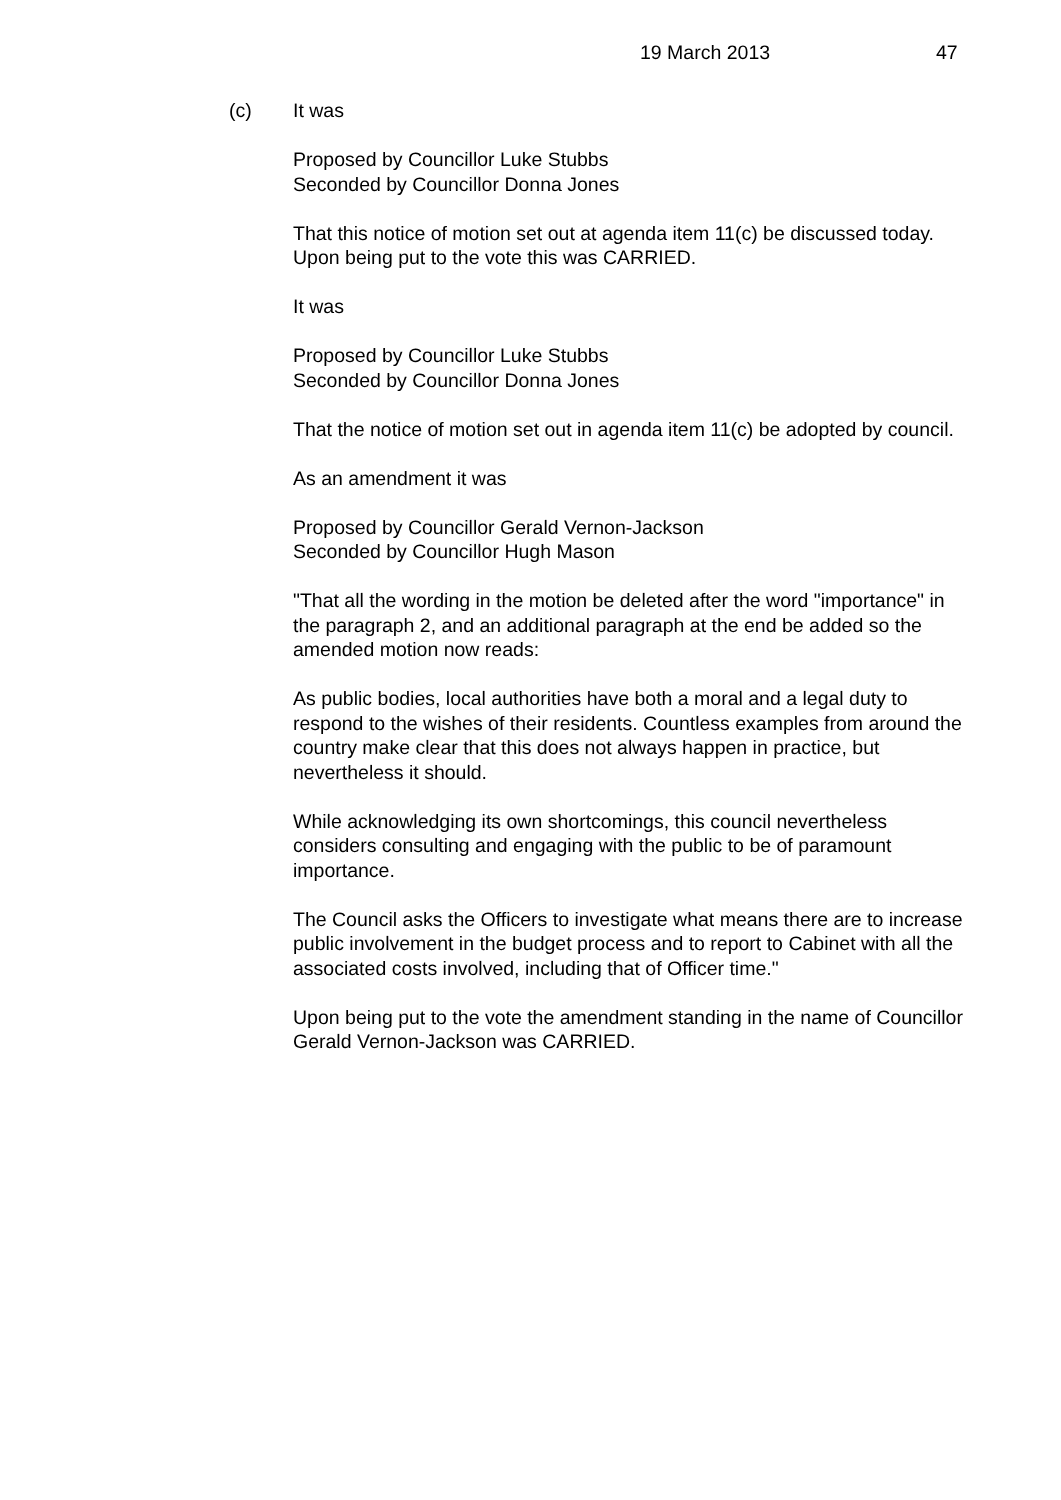19 March 2013 47
(c) It was
Proposed by Councillor Luke Stubbs
Seconded by Councillor Donna Jones
That this notice of motion set out at agenda item 11(c) be discussed today. Upon being put to the vote this was CARRIED.
It was
Proposed by Councillor Luke Stubbs
Seconded by Councillor Donna Jones
That the notice of motion set out in agenda item 11(c) be adopted by council.
As an amendment it was
Proposed by Councillor Gerald Vernon-Jackson
Seconded by Councillor Hugh Mason
"That all the wording in the motion be deleted after the word "importance" in the paragraph 2, and an additional paragraph at the end be added so the amended motion now reads:
As public bodies, local authorities have both a moral and a legal duty to respond to the wishes of their residents. Countless examples from around the country make clear that this does not always happen in practice, but nevertheless it should.
While acknowledging its own shortcomings, this council nevertheless considers consulting and engaging with the public to be of paramount importance.
The Council asks the Officers to investigate what means there are to increase public involvement in the budget process and to report to Cabinet with all the associated costs involved, including that of Officer time."
Upon being put to the vote the amendment standing in the name of Councillor Gerald Vernon-Jackson was CARRIED.